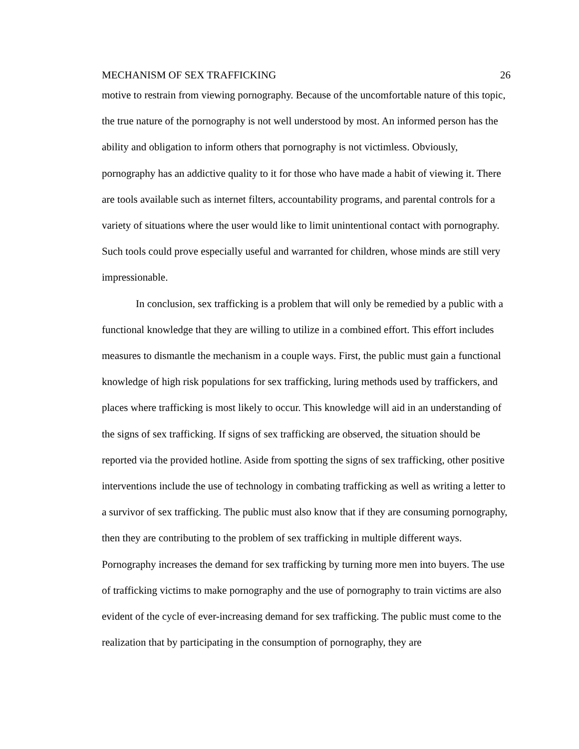MECHANISM OF SEX TRAFFICKING 26
motive to restrain from viewing pornography. Because of the uncomfortable nature of this topic, the true nature of the pornography is not well understood by most. An informed person has the ability and obligation to inform others that pornography is not victimless. Obviously, pornography has an addictive quality to it for those who have made a habit of viewing it. There are tools available such as internet filters, accountability programs, and parental controls for a variety of situations where the user would like to limit unintentional contact with pornography. Such tools could prove especially useful and warranted for children, whose minds are still very impressionable.
In conclusion, sex trafficking is a problem that will only be remedied by a public with a functional knowledge that they are willing to utilize in a combined effort. This effort includes measures to dismantle the mechanism in a couple ways. First, the public must gain a functional knowledge of high risk populations for sex trafficking, luring methods used by traffickers, and places where trafficking is most likely to occur. This knowledge will aid in an understanding of the signs of sex trafficking. If signs of sex trafficking are observed, the situation should be reported via the provided hotline. Aside from spotting the signs of sex trafficking, other positive interventions include the use of technology in combating trafficking as well as writing a letter to a survivor of sex trafficking. The public must also know that if they are consuming pornography, then they are contributing to the problem of sex trafficking in multiple different ways. Pornography increases the demand for sex trafficking by turning more men into buyers. The use of trafficking victims to make pornography and the use of pornography to train victims are also evident of the cycle of ever-increasing demand for sex trafficking. The public must come to the realization that by participating in the consumption of pornography, they are